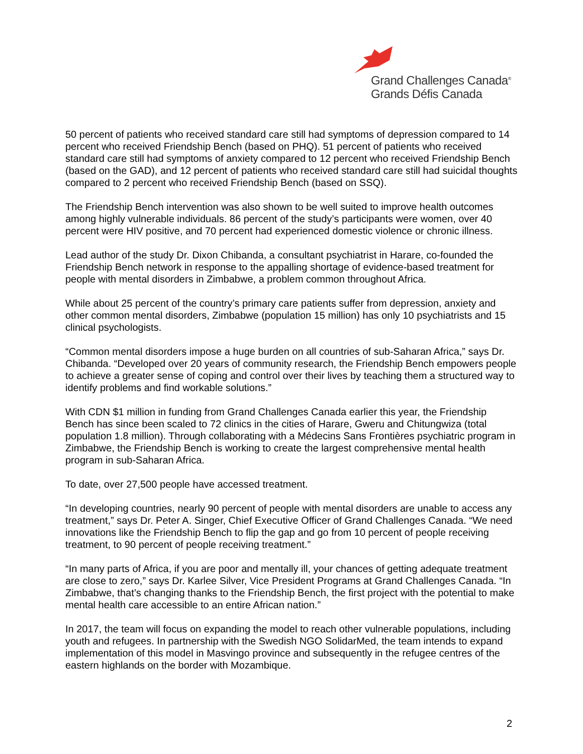Grand Challenges Canada<sup>®</sup>
Grands Défis Canada
50 percent of patients who received standard care still had symptoms of depression compared to 14 percent who received Friendship Bench (based on PHQ). 51 percent of patients who received standard care still had symptoms of anxiety compared to 12 percent who received Friendship Bench (based on the GAD), and 12 percent of patients who received standard care still had suicidal thoughts compared to 2 percent who received Friendship Bench (based on SSQ).
The Friendship Bench intervention was also shown to be well suited to improve health outcomes among highly vulnerable individuals. 86 percent of the study’s participants were women, over 40 percent were HIV positive, and 70 percent had experienced domestic violence or chronic illness.
Lead author of the study Dr. Dixon Chibanda, a consultant psychiatrist in Harare, co-founded the Friendship Bench network in response to the appalling shortage of evidence-based treatment for people with mental disorders in Zimbabwe, a problem common throughout Africa.
While about 25 percent of the country’s primary care patients suffer from depression, anxiety and other common mental disorders, Zimbabwe (population 15 million) has only 10 psychiatrists and 15 clinical psychologists.
“Common mental disorders impose a huge burden on all countries of sub-Saharan Africa,” says Dr. Chibanda. “Developed over 20 years of community research, the Friendship Bench empowers people to achieve a greater sense of coping and control over their lives by teaching them a structured way to identify problems and find workable solutions.”
With CDN $1 million in funding from Grand Challenges Canada earlier this year, the Friendship Bench has since been scaled to 72 clinics in the cities of Harare, Gweru and Chitungwiza (total population 1.8 million). Through collaborating with a Médecins Sans Frontières psychiatric program in Zimbabwe, the Friendship Bench is working to create the largest comprehensive mental health program in sub-Saharan Africa.
To date, over 27,500 people have accessed treatment.
“In developing countries, nearly 90 percent of people with mental disorders are unable to access any treatment,” says Dr. Peter A. Singer, Chief Executive Officer of Grand Challenges Canada. “We need innovations like the Friendship Bench to flip the gap and go from 10 percent of people receiving treatment, to 90 percent of people receiving treatment.”
“In many parts of Africa, if you are poor and mentally ill, your chances of getting adequate treatment are close to zero,” says Dr. Karlee Silver, Vice President Programs at Grand Challenges Canada. “In Zimbabwe, that’s changing thanks to the Friendship Bench, the first project with the potential to make mental health care accessible to an entire African nation.”
In 2017, the team will focus on expanding the model to reach other vulnerable populations, including youth and refugees. In partnership with the Swedish NGO SolidarMed, the team intends to expand implementation of this model in Masvingo province and subsequently in the refugee centres of the eastern highlands on the border with Mozambique.
2